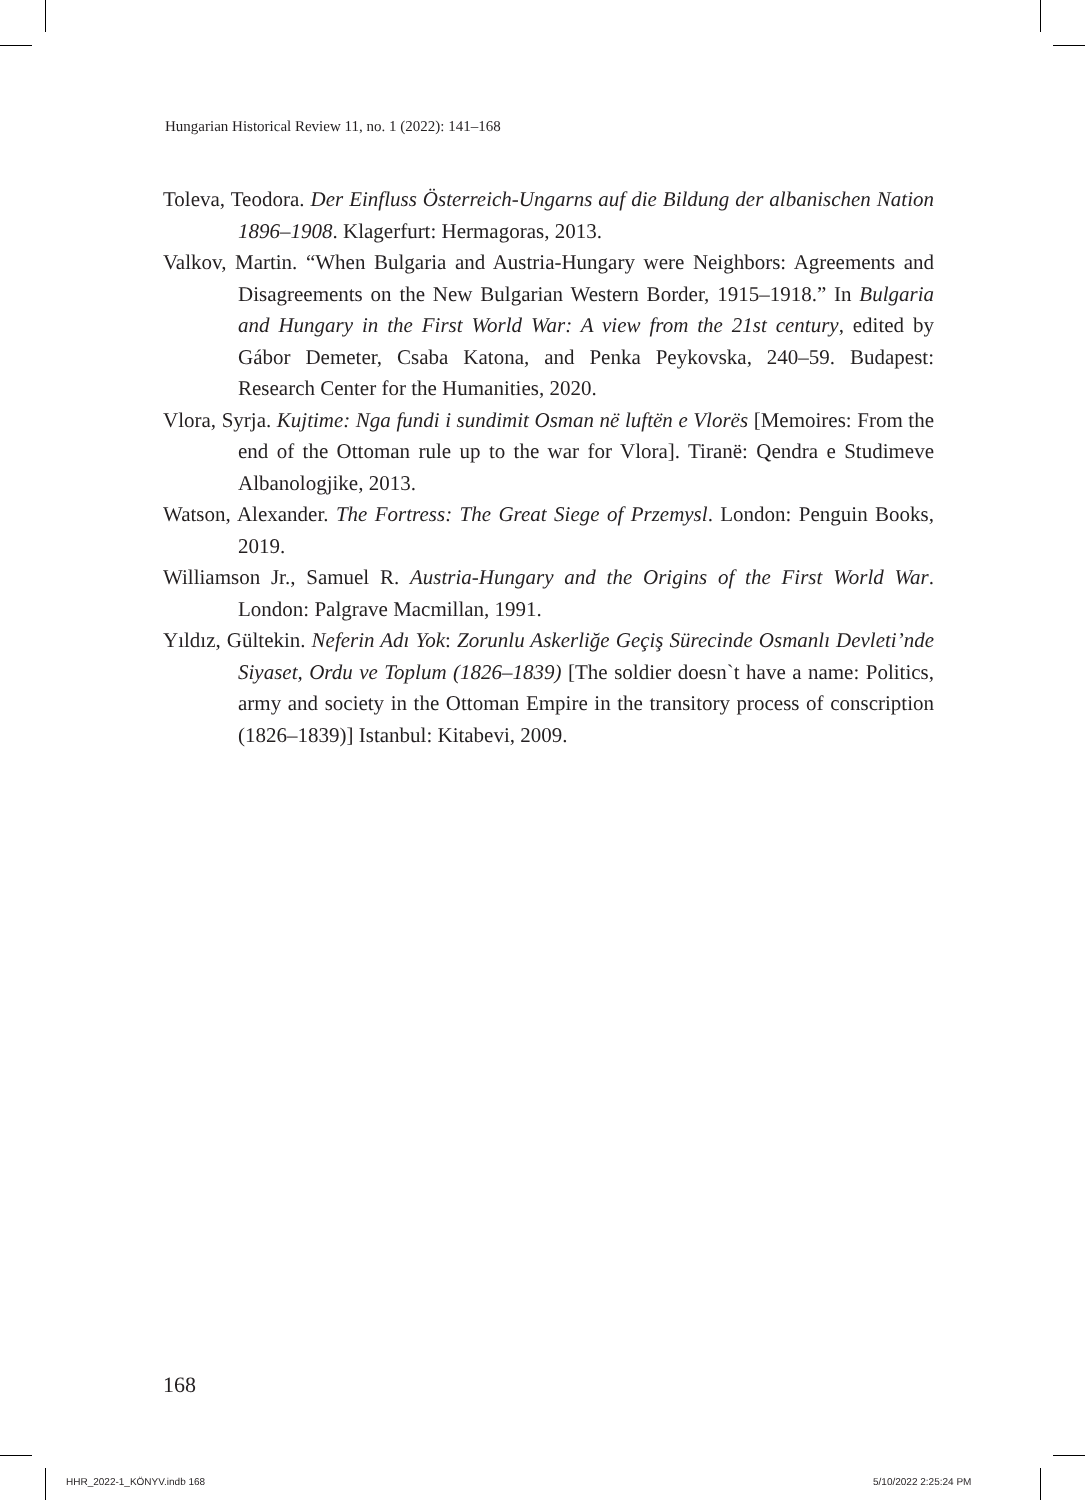Hungarian Historical Review 11, no. 1 (2022): 141–168
Toleva, Teodora. Der Einfluss Österreich-Ungarns auf die Bildung der albanischen Nation 1896–1908. Klagerfurt: Hermagoras, 2013.
Valkov, Martin. “When Bulgaria and Austria-Hungary were Neighbors: Agreements and Disagreements on the New Bulgarian Western Border, 1915–1918.” In Bulgaria and Hungary in the First World War: A view from the 21st century, edited by Gábor Demeter, Csaba Katona, and Penka Peykovska, 240–59. Budapest: Research Center for the Humanities, 2020.
Vlora, Syrja. Kujtime: Nga fundi i sundimit Osman në luftën e Vlorës [Memoires: From the end of the Ottoman rule up to the war for Vlora]. Tiranë: Qendra e Studimeve Albanologjike, 2013.
Watson, Alexander. The Fortress: The Great Siege of Przemysl. London: Penguin Books, 2019.
Williamson Jr., Samuel R. Austria-Hungary and the Origins of the First World War. London: Palgrave Macmillan, 1991.
Yıldız, Gültekin. Neferin Adı Yok: Zorunlu Askerliğe Geçiş Sürecinde Osmanlı Devleti’nde Siyaset, Ordu ve Toplum (1826–1839) [The soldier doesn`t have a name: Politics, army and society in the Ottoman Empire in the transitory process of conscription (1826–1839)] Istanbul: Kitabevi, 2009.
168
HHR_2022-1_KÖNYV.indb 168 5/10/2022 2:25:24 PM